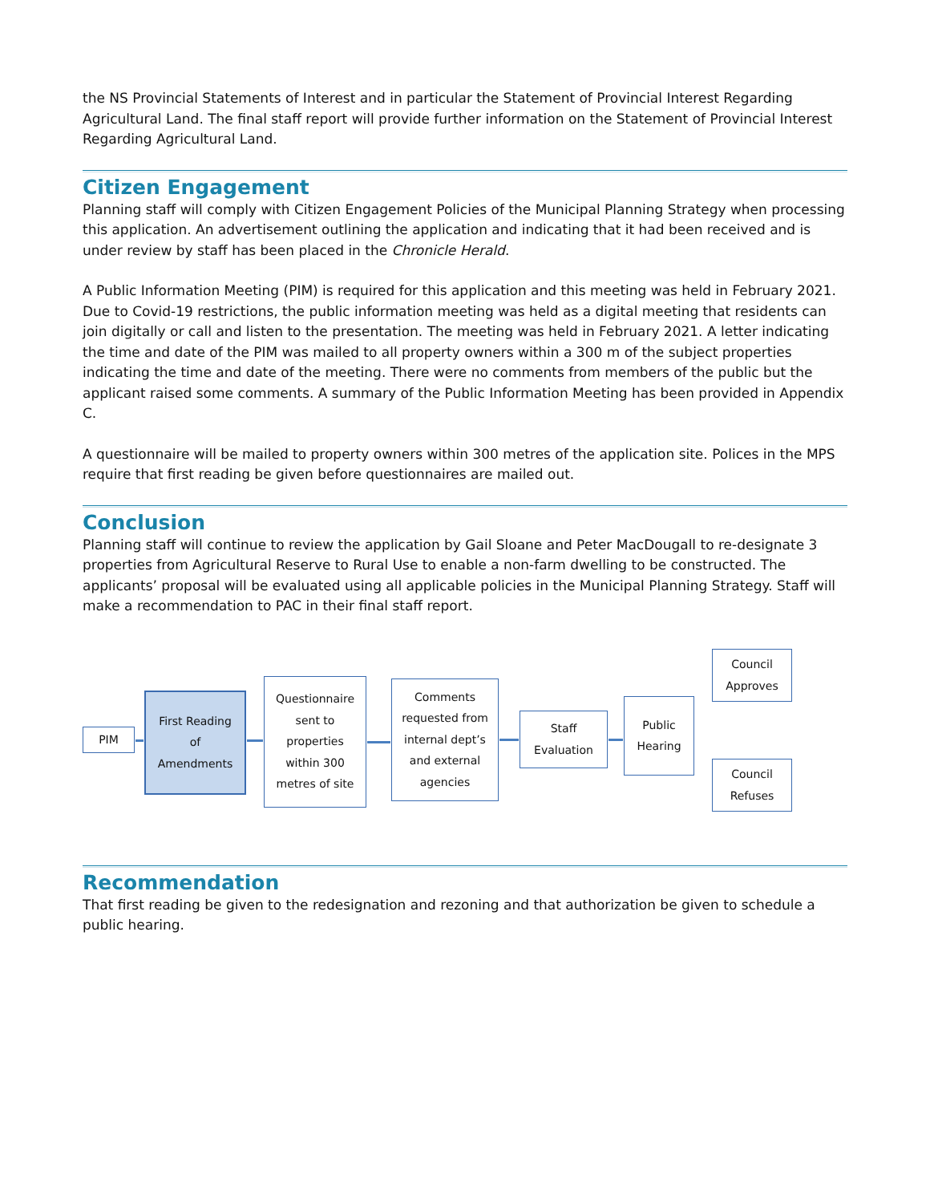the NS Provincial Statements of Interest and in particular the Statement of Provincial Interest Regarding Agricultural Land. The final staff report will provide further information on the Statement of Provincial Interest Regarding Agricultural Land.
Citizen Engagement
Planning staff will comply with Citizen Engagement Policies of the Municipal Planning Strategy when processing this application. An advertisement outlining the application and indicating that it had been received and is under review by staff has been placed in the Chronicle Herald.
A Public Information Meeting (PIM) is required for this application and this meeting was held in February 2021. Due to Covid-19 restrictions, the public information meeting was held as a digital meeting that residents can join digitally or call and listen to the presentation. The meeting was held in February 2021. A letter indicating the time and date of the PIM was mailed to all property owners within a 300 m of the subject properties indicating the time and date of the meeting. There were no comments from members of the public but the applicant raised some comments. A summary of the Public Information Meeting has been provided in Appendix C.
A questionnaire will be mailed to property owners within 300 metres of the application site. Polices in the MPS require that first reading be given before questionnaires are mailed out.
Conclusion
Planning staff will continue to review the application by Gail Sloane and Peter MacDougall to re-designate 3 properties from Agricultural Reserve to Rural Use to enable a non-farm dwelling to be constructed. The applicants’ proposal will be evaluated using all applicable policies in the Municipal Planning Strategy. Staff will make a recommendation to PAC in their final staff report.
PIM
First Reading
of
Amendments
Questionnaire
sent to
properties
within 300
metres of site
Comments
requested from
internal dept’s
and external
agencies
Staff
Evaluation
Public
Hearing
Council
Approves
Council
Refuses
Recommendation
That first reading be given to the redesignation and rezoning and that authorization be given to schedule a public hearing.